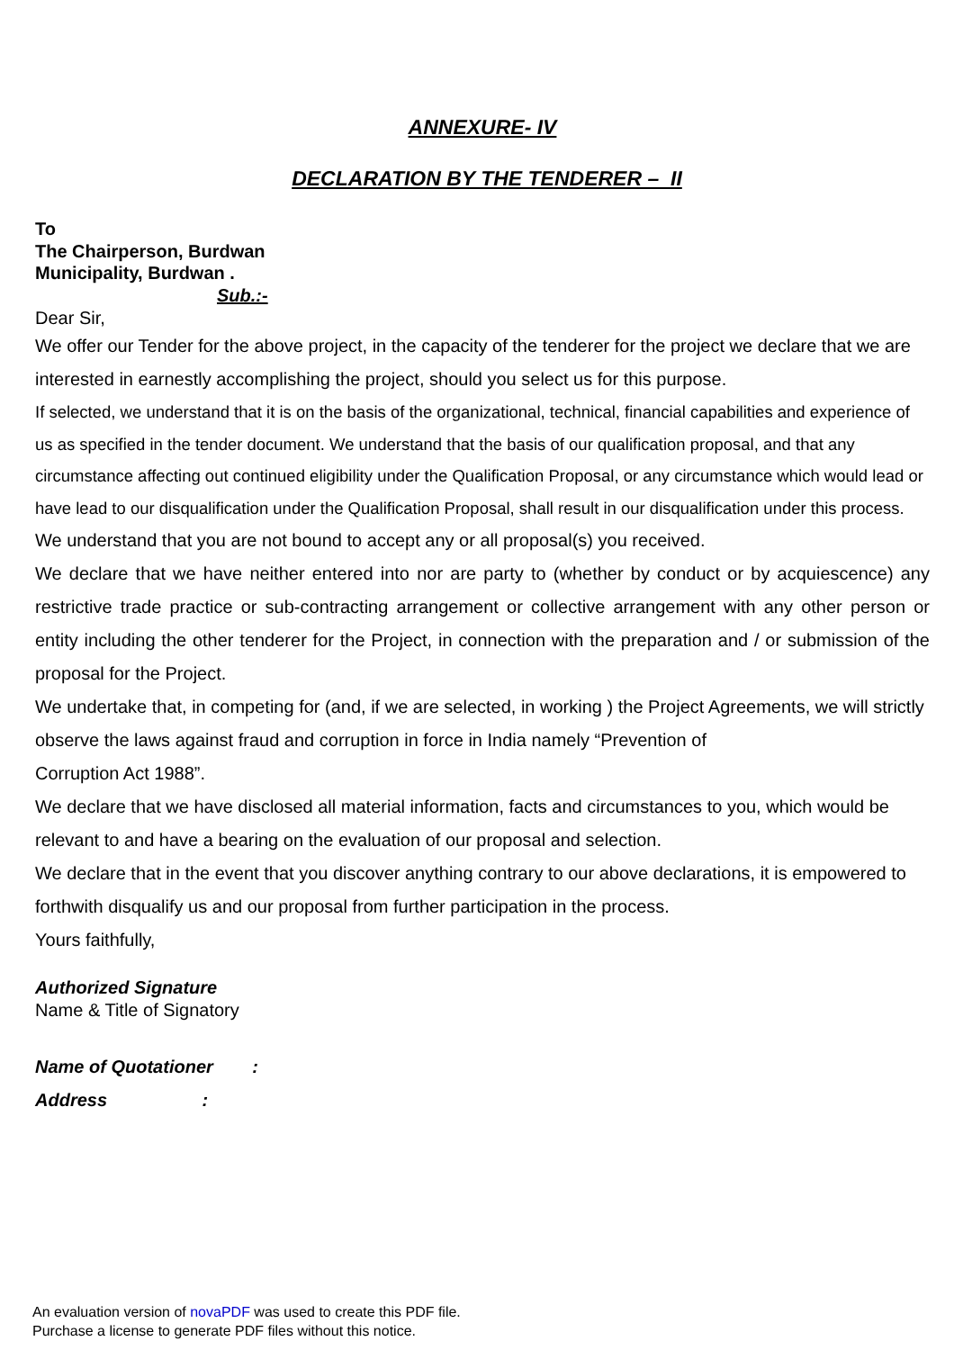ANNEXURE- IV
DECLARATION BY THE TENDERER – II
To
The Chairperson, Burdwan
Municipality, Burdwan .
Sub.:-
Dear Sir,
We offer our Tender for the above project, in the capacity of the tenderer for the project we declare that we are interested in earnestly accomplishing the project, should you select us for this purpose.
If selected, we understand that it is on the basis of the organizational, technical, financial capabilities and experience of us as specified in the tender document. We understand that the basis of our qualification proposal, and that any circumstance affecting out continued eligibility under the Qualification Proposal, or any circumstance which would lead or have lead to our disqualification under the Qualification Proposal, shall result in our disqualification under this process.
We understand that you are not bound to accept any or all proposal(s) you received.
We declare that we have neither entered into nor are party to (whether by conduct or by acquiescence) any restrictive trade practice or sub-contracting arrangement or collective arrangement with any other person or entity including the other tenderer for the Project, in connection with the preparation and / or submission of the proposal for the Project.
We undertake that, in competing for (and, if we are selected, in working ) the Project Agreements, we will strictly observe the laws against fraud and corruption in force in India namely “Prevention of
Corruption Act 1988”.
We declare that we have disclosed all material information, facts and circumstances to you, which would be relevant to and have a bearing on the evaluation of our proposal and selection.
We declare that in the event that you discover anything contrary to our above declarations, it is empowered to forthwith disqualify us and our proposal from further participation in the process.
Yours faithfully,
Authorized Signature
Name & Title of Signatory
Name of Quotationer :
Address :
An evaluation version of novaPDF was used to create this PDF file.
Purchase a license to generate PDF files without this notice.